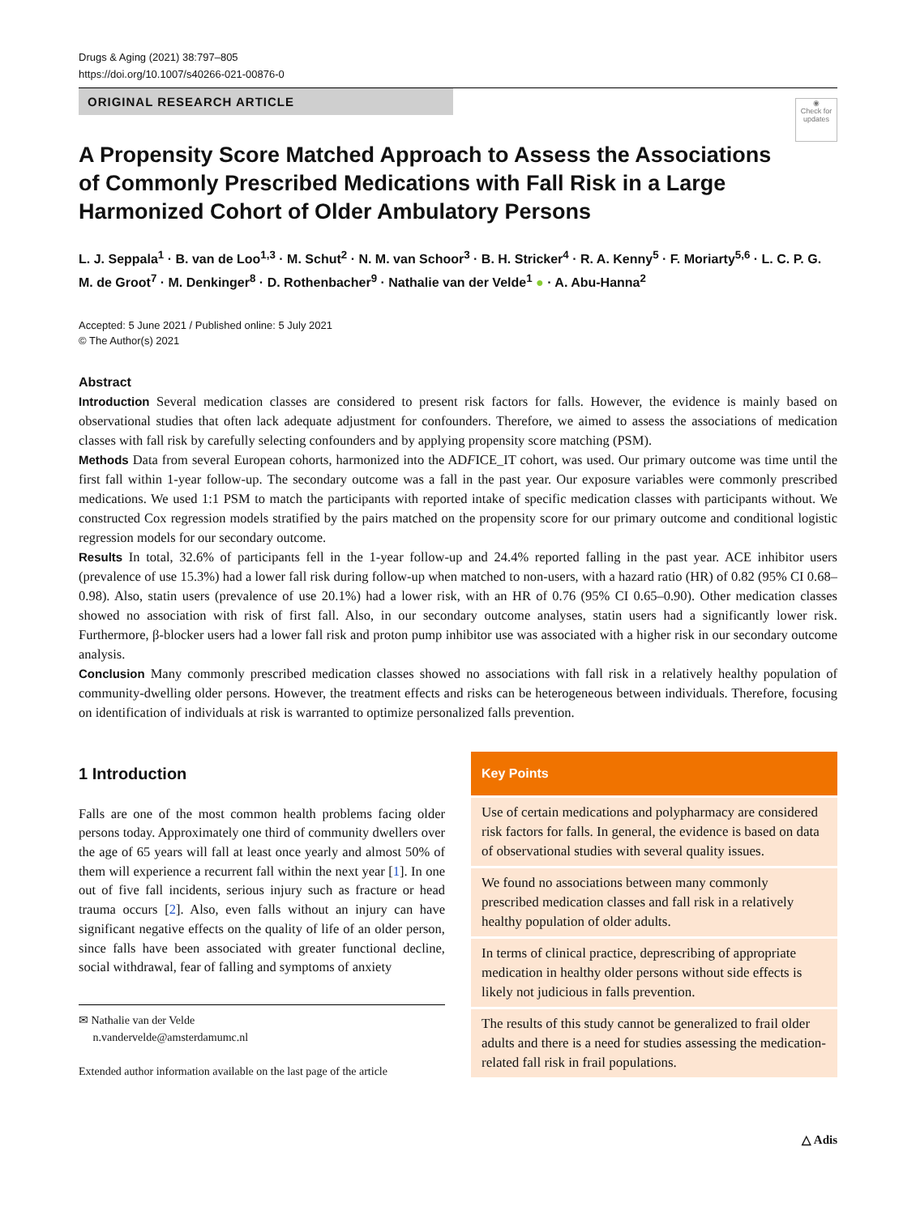Drugs & Aging (2021) 38:797–805
https://doi.org/10.1007/s40266-021-00876-0
◉
Check for updates
ORIGINAL RESEARCH ARTICLE
A Propensity Score Matched Approach to Assess the Associations of Commonly Prescribed Medications with Fall Risk in a Large Harmonized Cohort of Older Ambulatory Persons
L. J. Seppala<sup>1</sup> · B. van de Loo<sup>1,3</sup> · M. Schut<sup>2</sup> · N. M. van Schoor<sup>3</sup> · B. H. Stricker<sup>4</sup> · R. A. Kenny<sup>5</sup> · F. Moriarty<sup>5,6</sup> · L. C. P. G. M. de Groot<sup>7</sup> · M. Denkinger<sup>8</sup> · D. Rothenbacher<sup>9</sup> · Nathalie van der Velde<sup>1</sup> ● · A. Abu-Hanna<sup>2</sup>
Accepted: 5 June 2021 / Published online: 5 July 2021
© The Author(s) 2021
Abstract
Introduction Several medication classes are considered to present risk factors for falls. However, the evidence is mainly based on observational studies that often lack adequate adjustment for confounders. Therefore, we aimed to assess the associations of medication classes with fall risk by carefully selecting confounders and by applying propensity score matching (PSM).
Methods Data from several European cohorts, harmonized into the ADFICE_IT cohort, was used. Our primary outcome was time until the first fall within 1-year follow-up. The secondary outcome was a fall in the past year. Our exposure variables were commonly prescribed medications. We used 1:1 PSM to match the participants with reported intake of specific medication classes with participants without. We constructed Cox regression models stratified by the pairs matched on the propensity score for our primary outcome and conditional logistic regression models for our secondary outcome.
Results In total, 32.6% of participants fell in the 1-year follow-up and 24.4% reported falling in the past year. ACE inhibitor users (prevalence of use 15.3%) had a lower fall risk during follow-up when matched to non-users, with a hazard ratio (HR) of 0.82 (95% CI 0.68–0.98). Also, statin users (prevalence of use 20.1%) had a lower risk, with an HR of 0.76 (95% CI 0.65–0.90). Other medication classes showed no association with risk of first fall. Also, in our secondary outcome analyses, statin users had a significantly lower risk. Furthermore, β-blocker users had a lower fall risk and proton pump inhibitor use was associated with a higher risk in our secondary outcome analysis.
Conclusion Many commonly prescribed medication classes showed no associations with fall risk in a relatively healthy population of community-dwelling older persons. However, the treatment effects and risks can be heterogeneous between individuals. Therefore, focusing on identification of individuals at risk is warranted to optimize personalized falls prevention.
1 Introduction
Falls are one of the most common health problems facing older persons today. Approximately one third of community dwellers over the age of 65 years will fall at least once yearly and almost 50% of them will experience a recurrent fall within the next year [1]. In one out of five fall incidents, serious injury such as fracture or head trauma occurs [2]. Also, even falls without an injury can have significant negative effects on the quality of life of an older person, since falls have been associated with greater functional decline, social withdrawal, fear of falling and symptoms of anxiety
✉ Nathalie van der Velde
n.vandervelde@amsterdamumc.nl
Extended author information available on the last page of the article
Key Points
Use of certain medications and polypharmacy are considered risk factors for falls. In general, the evidence is based on data of observational studies with several quality issues.
We found no associations between many commonly prescribed medication classes and fall risk in a relatively healthy population of older adults.
In terms of clinical practice, deprescribing of appropriate medication in healthy older persons without side effects is likely not judicious in falls prevention.
The results of this study cannot be generalized to frail older adults and there is a need for studies assessing the medication-related fall risk in frail populations.
△ Adis